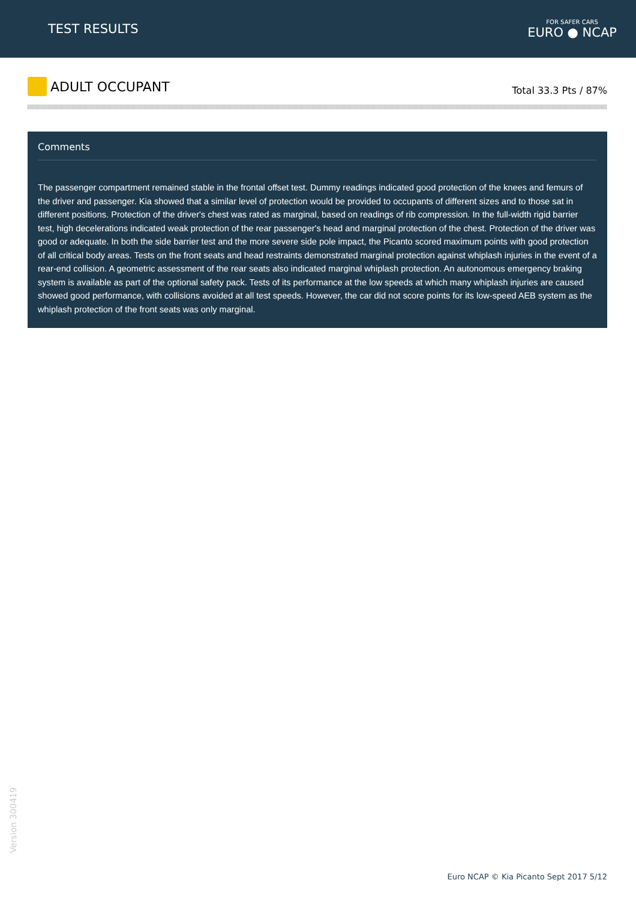TEST RESULTS
FOR SAFER CARS
EURO ● NCAP
ADULT OCCUPANT
Total 33.3 Pts / 87%
Comments
The passenger compartment remained stable in the frontal offset test. Dummy readings indicated good protection of the knees and femurs of the driver and passenger. Kia showed that a similar level of protection would be provided to occupants of different sizes and to those sat in different positions. Protection of the driver's chest was rated as marginal, based on readings of rib compression. In the full-width rigid barrier test, high decelerations indicated weak protection of the rear passenger's head and marginal protection of the chest. Protection of the driver was good or adequate. In both the side barrier test and the more severe side pole impact, the Picanto scored maximum points with good protection of all critical body areas. Tests on the front seats and head restraints demonstrated marginal protection against whiplash injuries in the event of a rear-end collision. A geometric assessment of the rear seats also indicated marginal whiplash protection. An autonomous emergency braking system is available as part of the optional safety pack. Tests of its performance at the low speeds at which many whiplash injuries are caused showed good performance, with collisions avoided at all test speeds. However, the car did not score points for its low-speed AEB system as the whiplash protection of the front seats was only marginal.
Version 300419
Euro NCAP © Kia Picanto Sept 2017 5/12